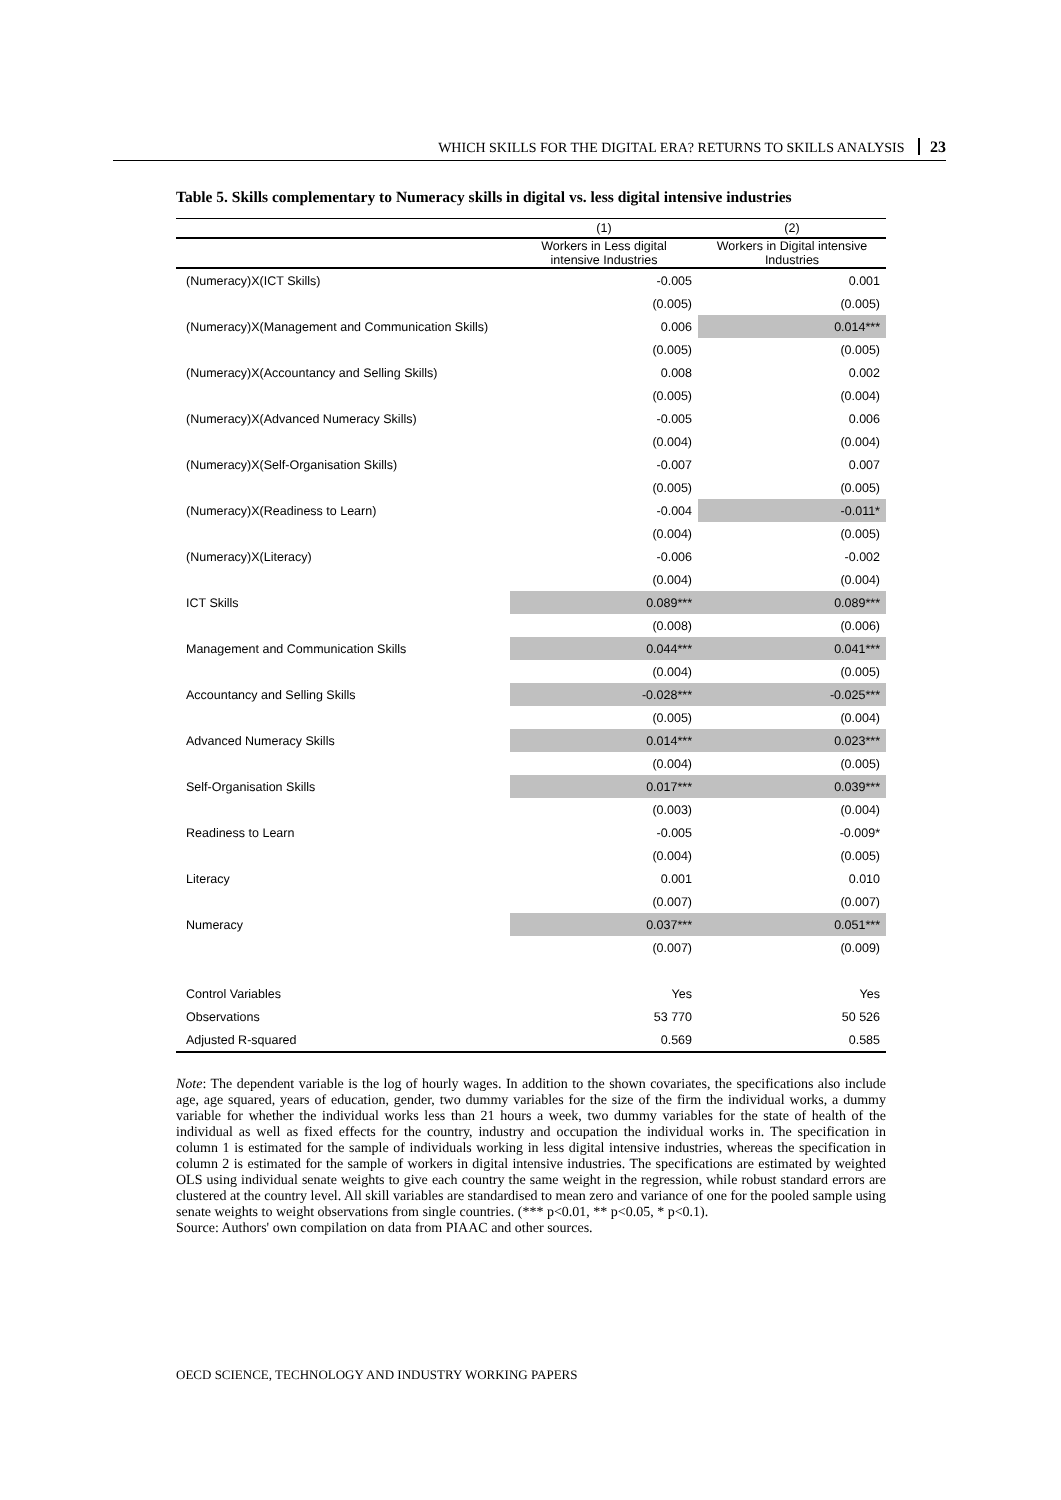WHICH SKILLS FOR THE DIGITAL ERA? RETURNS TO SKILLS ANALYSIS 23
Table 5. Skills complementary to Numeracy skills in digital vs. less digital intensive industries
| | (1) | (2) |
| --- | --- | --- |
| | Workers in Less digital intensive Industries | Workers in Digital intensive Industries |
| (Numeracy)X(ICT Skills) | -0.005 | 0.001 |
| | (0.005) | (0.005) |
| (Numeracy)X(Management and Communication Skills) | 0.006 | 0.014*** |
| | (0.005) | (0.005) |
| (Numeracy)X(Accountancy and Selling Skills) | 0.008 | 0.002 |
| | (0.005) | (0.004) |
| (Numeracy)X(Advanced Numeracy Skills) | -0.005 | 0.006 |
| | (0.004) | (0.004) |
| (Numeracy)X(Self-Organisation Skills) | -0.007 | 0.007 |
| | (0.005) | (0.005) |
| (Numeracy)X(Readiness to Learn) | -0.004 | -0.011* |
| | (0.004) | (0.005) |
| (Numeracy)X(Literacy) | -0.006 | -0.002 |
| | (0.004) | (0.004) |
| ICT Skills | 0.089*** | 0.089*** |
| | (0.008) | (0.006) |
| Management and Communication Skills | 0.044*** | 0.041*** |
| | (0.004) | (0.005) |
| Accountancy and Selling Skills | -0.028*** | -0.025*** |
| | (0.005) | (0.004) |
| Advanced Numeracy Skills | 0.014*** | 0.023*** |
| | (0.004) | (0.005) |
| Self-Organisation Skills | 0.017*** | 0.039*** |
| | (0.003) | (0.004) |
| Readiness to Learn | -0.005 | -0.009* |
| | (0.004) | (0.005) |
| Literacy | 0.001 | 0.010 |
| | (0.007) | (0.007) |
| Numeracy | 0.037*** | 0.051*** |
| | (0.007) | (0.009) |
| Control Variables | Yes | Yes |
| Observations | 53 770 | 50 526 |
| Adjusted R-squared | 0.569 | 0.585 |
Note: The dependent variable is the log of hourly wages. In addition to the shown covariates, the specifications also include age, age squared, years of education, gender, two dummy variables for the size of the firm the individual works, a dummy variable for whether the individual works less than 21 hours a week, two dummy variables for the state of health of the individual as well as fixed effects for the country, industry and occupation the individual works in. The specification in column 1 is estimated for the sample of individuals working in less digital intensive industries, whereas the specification in column 2 is estimated for the sample of workers in digital intensive industries. The specifications are estimated by weighted OLS using individual senate weights to give each country the same weight in the regression, while robust standard errors are clustered at the country level. All skill variables are standardised to mean zero and variance of one for the pooled sample using senate weights to weight observations from single countries. (*** p<0.01, ** p<0.05, * p<0.1).
Source: Authors' own compilation on data from PIAAC and other sources.
OECD SCIENCE, TECHNOLOGY AND INDUSTRY WORKING PAPERS